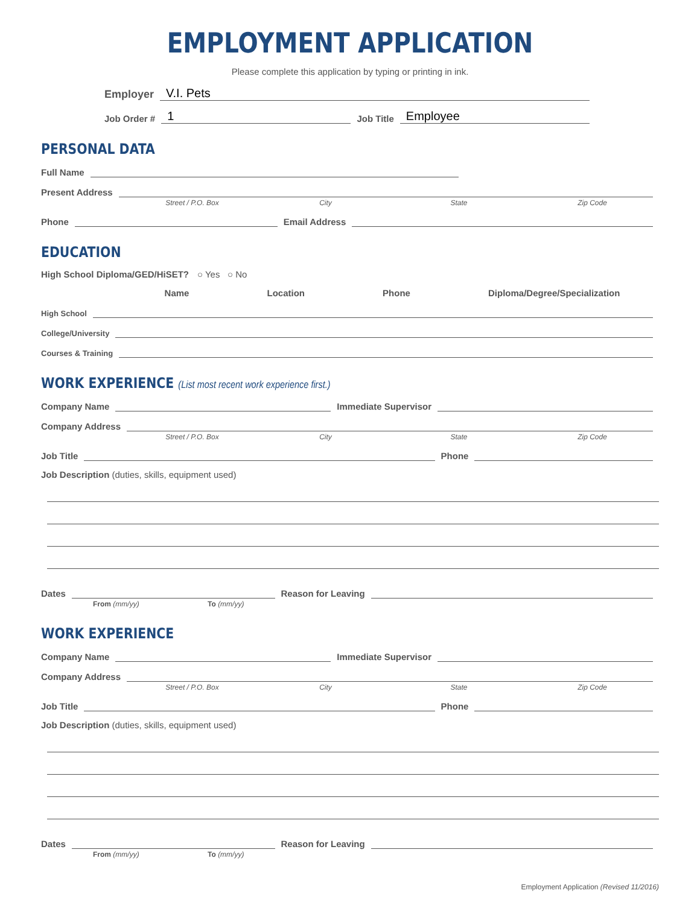EMPLOYMENT APPLICATION
Please complete this application by typing or printing in ink.
Employer V.I. Pets
Job Order # 1 Job Title Employee
PERSONAL DATA
Full Name
Present Address
Street / P.O. Box City State Zip Code
Phone Email Address
EDUCATION
High School Diploma/GED/HiSET? ○ Yes ○ No
Name Location Phone Diploma/Degree/Specialization
High School
College/University
Courses & Training
WORK EXPERIENCE (List most recent work experience first.)
Company Name Immediate Supervisor
Company Address
Street / P.O. Box City State Zip Code
Job Title Phone
Job Description (duties, skills, equipment used)
Dates Reason for Leaving
From (mm/yy) To (mm/yy)
WORK EXPERIENCE
Company Name Immediate Supervisor
Company Address
Street / P.O. Box City State Zip Code
Job Title Phone
Job Description (duties, skills, equipment used)
Dates Reason for Leaving
From (mm/yy) To (mm/yy)
Employment Application (Revised 11/2016)